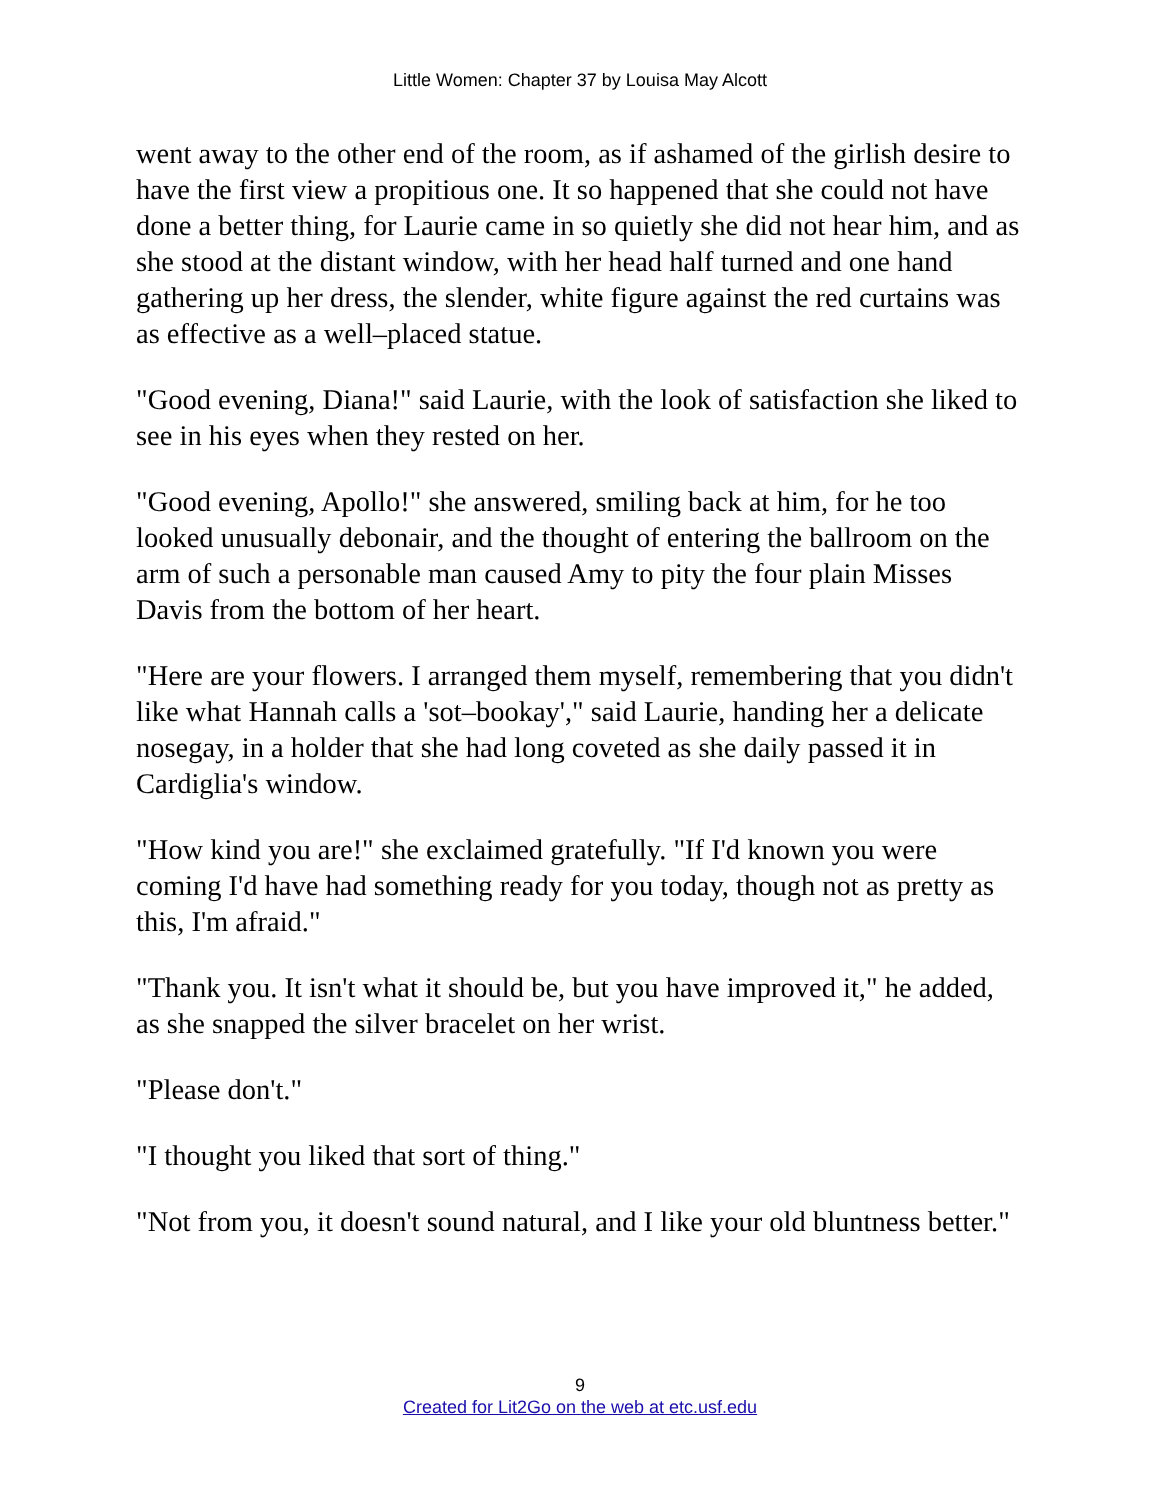Little Women: Chapter 37 by Louisa May Alcott
went away to the other end of the room, as if ashamed of the girlish desire to have the first view a propitious one. It so happened that she could not have done a better thing, for Laurie came in so quietly she did not hear him, and as she stood at the distant window, with her head half turned and one hand gathering up her dress, the slender, white figure against the red curtains was as effective as a well–placed statue.
"Good evening, Diana!" said Laurie, with the look of satisfaction she liked to see in his eyes when they rested on her.
"Good evening, Apollo!" she answered, smiling back at him, for he too looked unusually debonair, and the thought of entering the ballroom on the arm of such a personable man caused Amy to pity the four plain Misses Davis from the bottom of her heart.
"Here are your flowers. I arranged them myself, remembering that you didn't like what Hannah calls a 'sot–bookay'," said Laurie, handing her a delicate nosegay, in a holder that she had long coveted as she daily passed it in Cardiglia's window.
"How kind you are!" she exclaimed gratefully. "If I'd known you were coming I'd have had something ready for you today, though not as pretty as this, I'm afraid."
"Thank you. It isn't what it should be, but you have improved it," he added, as she snapped the silver bracelet on her wrist.
"Please don't."
"I thought you liked that sort of thing."
"Not from you, it doesn't sound natural, and I like your old bluntness better."
9
Created for Lit2Go on the web at etc.usf.edu